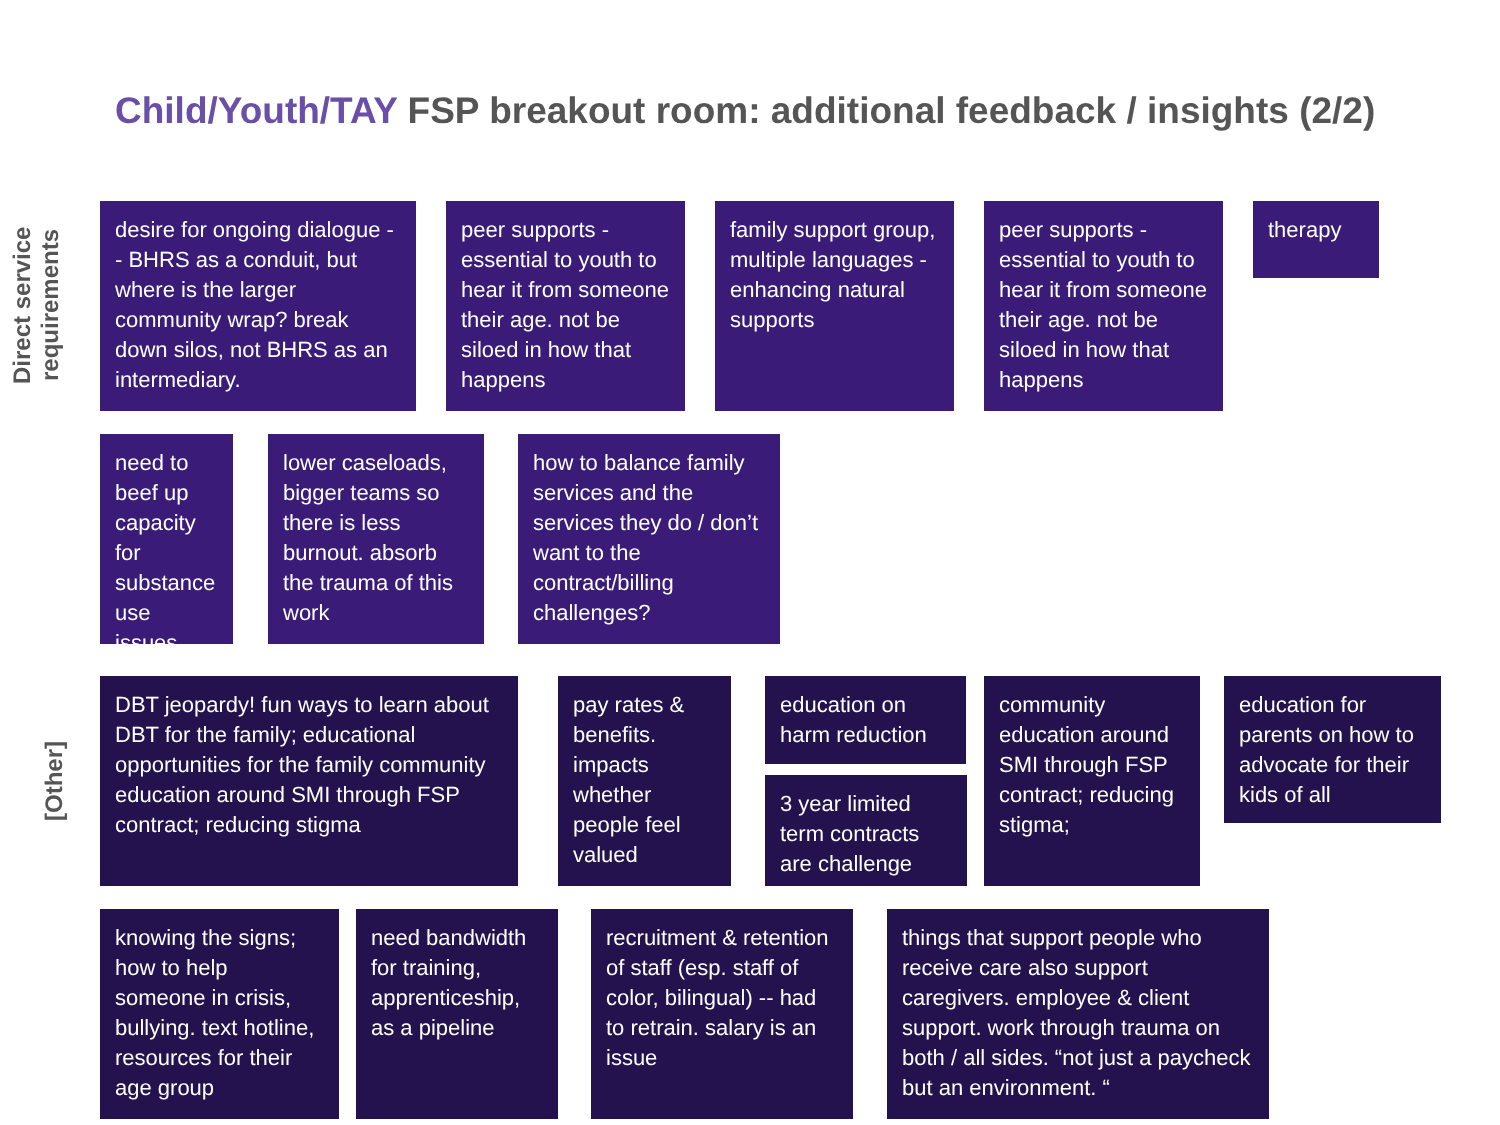Child/Youth/TAY FSP breakout room: additional feedback / insights (2/2)
Direct service requirements
desire for ongoing dialogue -- BHRS as a conduit, but where is the larger community wrap? break down silos, not BHRS as an intermediary.
peer supports - essential to youth to hear it from someone their age. not be siloed in how that happens
family support group, multiple languages - enhancing natural supports
peer supports - essential to youth to hear it from someone their age. not be siloed in how that happens
therapy
need to beef up capacity for substance use issues
lower caseloads, bigger teams so there is less burnout. absorb the trauma of this work
how to balance family services and the services they do / don’t want to the contract/billing challenges?
[Other]
DBT jeopardy! fun ways to learn about DBT for the family; educational opportunities for the family community education around SMI through FSP contract; reducing stigma
pay rates & benefits. impacts whether people feel valued
education on harm reduction
3 year limited term contracts are challenge
community education around SMI through FSP contract; reducing stigma;
education for parents on how to advocate for their kids of all
knowing the signs; how to help someone in crisis, bullying. text hotline, resources for their age group
need bandwidth for training, apprenticeship, as a pipeline
recruitment & retention of staff (esp. staff of color, bilingual) -- had to retrain. salary is an issue
things that support people who receive care also support caregivers. employee & client support. work through trauma on both / all sides. “not just a paycheck but an environment. “